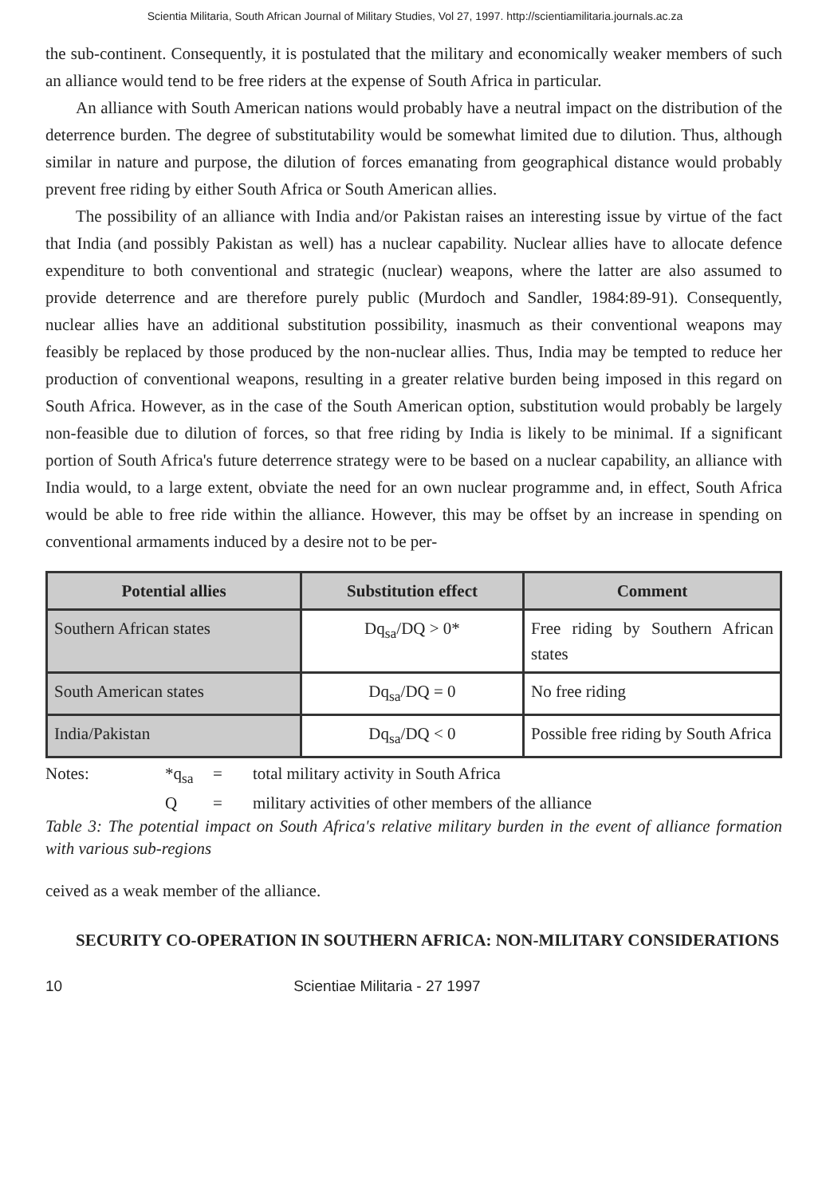Scientia Militaria, South African Journal of Military Studies, Vol 27, 1997. http://scientiamilitaria.journals.ac.za
the sub-continent. Consequently, it is postulated that the military and economically weaker members of such an alliance would tend to be free riders at the expense of South Africa in particular.
An alliance with South American nations would probably have a neutral impact on the distribution of the deterrence burden. The degree of substitutability would be somewhat limited due to dilution. Thus, although similar in nature and purpose, the dilution of forces emanating from geographical distance would probably prevent free riding by either South Africa or South American allies.
The possibility of an alliance with India and/or Pakistan raises an interesting issue by virtue of the fact that India (and possibly Pakistan as well) has a nuclear capability. Nuclear allies have to allocate defence expenditure to both conventional and strategic (nuclear) weapons, where the latter are also assumed to provide deterrence and are therefore purely public (Murdoch and Sandler, 1984:89-91). Consequently, nuclear allies have an additional substitution possibility, inasmuch as their conventional weapons may feasibly be replaced by those produced by the non-nuclear allies. Thus, India may be tempted to reduce her production of conventional weapons, resulting in a greater relative burden being imposed in this regard on South Africa. However, as in the case of the South American option, substitution would probably be largely non-feasible due to dilution of forces, so that free riding by India is likely to be minimal. If a significant portion of South Africa's future deterrence strategy were to be based on a nuclear capability, an alliance with India would, to a large extent, obviate the need for an own nuclear programme and, in effect, South Africa would be able to free ride within the alliance. However, this may be offset by an increase in spending on conventional armaments induced by a desire not to be per-
| Potential allies | Substitution effect | Comment |
| --- | --- | --- |
| Southern African states | Dq<sub>sa</sub>/DQ > 0* | Free riding by Southern African states |
| South American states | Dq<sub>sa</sub>/DQ = 0 | No free riding |
| India/Pakistan | Dq<sub>sa</sub>/DQ < 0 | Possible free riding by South Africa |
Notes: *q<sub>sa</sub> = total military activity in South Africa Q = military activities of other members of the alliance
Table 3: The potential impact on South Africa's relative military burden in the event of alliance formation with various sub-regions
ceived as a weak member of the alliance.
SECURITY CO-OPERATION IN SOUTHERN AFRICA: NON-MILITARY CONSIDERATIONS
10 Scientiae Militaria - 27 1997